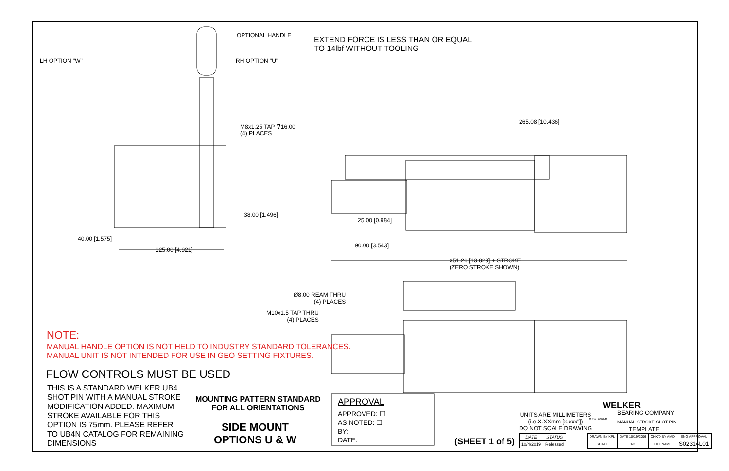OPTIONAL HANDLE
LH OPTION "W" RH OPTION "U"
EXTEND FORCE IS LESS THAN OR EQUAL
TO 14lbf WITHOUT TOOLING
265.08 [10.436]
M8x1.25 TAP ⊽16.00
(4) PLACES
38.00 [1.496]
25.00 [0.984]
40.00 [1.575]
90.00 [3.543]
125.00 [4.921]
351.26 [13.829] + STROKE
(ZERO STROKE SHOWN)
Ø8.00 REAM THRU
(4) PLACES
M10x1.5 TAP THRU
(4) PLACES
NOTE:
MANUAL HANDLE OPTION IS NOT HELD TO INDUSTRY STANDARD TOLERANCES.
MANUAL UNIT IS NOT INTENDED FOR USE IN GEO SETTING FIXTURES.
FLOW CONTROLS MUST BE USED
THIS IS A STANDARD WELKER UB4
SHOT PIN WITH A MANUAL STROKE
MODIFICATION ADDED. MAXIMUM
STROKE AVAILABLE FOR THIS
OPTION IS 75mm. PLEASE REFER
TO UB4N CATALOG FOR REMAINING
DIMENSIONS
MOUNTING PATTERN STANDARD
FOR ALL ORIENTATIONS
SIDE MOUNT
OPTIONS U & W
APPROVAL
APPROVED: ☐
AS NOTED: ☐
BY:
DATE:
(SHEET 1 of 5)
UNITS ARE MILLIMETERS
(i.e.X.XXmm [x.xxx"])
DO NOT SCALE DRAWING
| DATE | STATUS |
| 10/4/2019 | Released |
WELKER
BEARING COMPANY
TOOL NAME
MANUAL STROKE SHOT PIN
TEMPLATE
| DRAWN BY KPL | DATE 10/19/2006 | CHK'D BY AMD | ENG APPROVAL |
| SCALE | 1/3 | FILE NAME | S02314L01 |